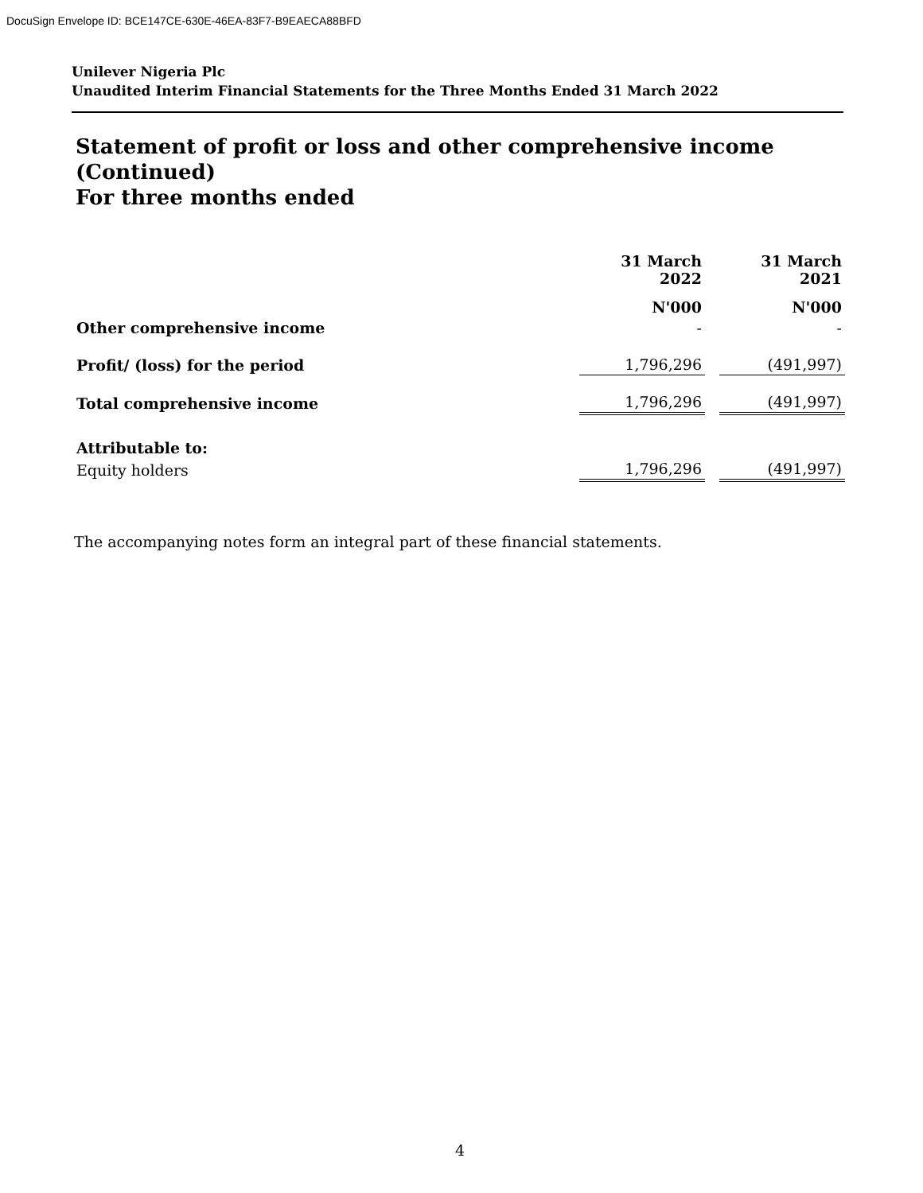DocuSign Envelope ID: BCE147CE-630E-46EA-83F7-B9EAECA88BFD
Unilever Nigeria Plc
Unaudited Interim Financial Statements for the Three Months Ended 31 March 2022
Statement of profit or loss and other comprehensive income
(Continued)
For three months ended
| | 31 March 2022 | | 31 March 2021 |
| --- | --- | --- | --- |
| | N'000 | | N'000 |
| Other comprehensive income | - | | - |
| Profit/ (loss) for the period | 1,796,296 | | (491,997) |
| Total comprehensive income | 1,796,296 | | (491,997) |
| Attributable to: | | | |
| Equity holders | 1,796,296 | | (491,997) |
The accompanying notes form an integral part of these financial statements.
4